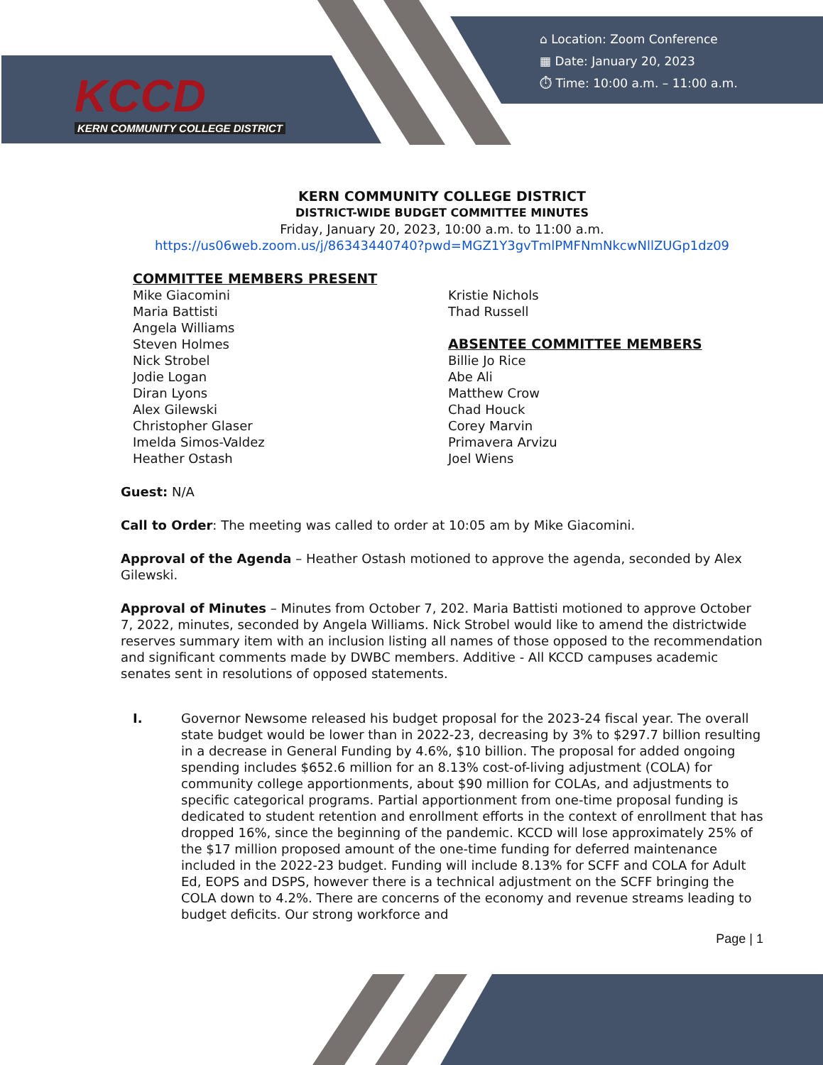KCCD
KERN COMMUNITY COLLEGE DISTRICT
⌂ Location: Zoom Conference
▦ Date: January 20, 2023
⏱ Time: 10:00 a.m. – 11:00 a.m.
KERN COMMUNITY COLLEGE DISTRICT
DISTRICT-WIDE BUDGET COMMITTEE MINUTES
Friday, January 20, 2023, 10:00 a.m. to 11:00 a.m.
https://us06web.zoom.us/j/86343440740?pwd=MGZ1Y3gvTmlPMFNmNkcwNllZUGp1dz09
COMMITTEE MEMBERS PRESENT
Mike Giacomini
Maria Battisti
Angela Williams
Steven Holmes
Nick Strobel
Jodie Logan
Diran Lyons
Alex Gilewski
Christopher Glaser
Imelda Simos-Valdez
Heather Ostash
Kristie Nichols
Thad Russell
ABSENTEE COMMITTEE MEMBERS
Billie Jo Rice
Abe Ali
Matthew Crow
Chad Houck
Corey Marvin
Primavera Arvizu
Joel Wiens
Guest: N/A
Call to Order: The meeting was called to order at 10:05 am by Mike Giacomini.
Approval of the Agenda – Heather Ostash motioned to approve the agenda, seconded by Alex Gilewski.
Approval of Minutes – Minutes from October 7, 202. Maria Battisti motioned to approve October 7, 2022, minutes, seconded by Angela Williams. Nick Strobel would like to amend the districtwide reserves summary item with an inclusion listing all names of those opposed to the recommendation and significant comments made by DWBC members. Additive - All KCCD campuses academic senates sent in resolutions of opposed statements.
I. Governor Newsome released his budget proposal for the 2023-24 fiscal year. The overall state budget would be lower than in 2022-23, decreasing by 3% to $297.7 billion resulting in a decrease in General Funding by 4.6%, $10 billion. The proposal for added ongoing spending includes $652.6 million for an 8.13% cost-of-living adjustment (COLA) for community college apportionments, about $90 million for COLAs, and adjustments to specific categorical programs. Partial apportionment from one-time proposal funding is dedicated to student retention and enrollment efforts in the context of enrollment that has dropped 16%, since the beginning of the pandemic. KCCD will lose approximately 25% of the $17 million proposed amount of the one-time funding for deferred maintenance included in the 2022-23 budget. Funding will include 8.13% for SCFF and COLA for Adult Ed, EOPS and DSPS, however there is a technical adjustment on the SCFF bringing the COLA down to 4.2%. There are concerns of the economy and revenue streams leading to budget deficits. Our strong workforce and
Page | 1